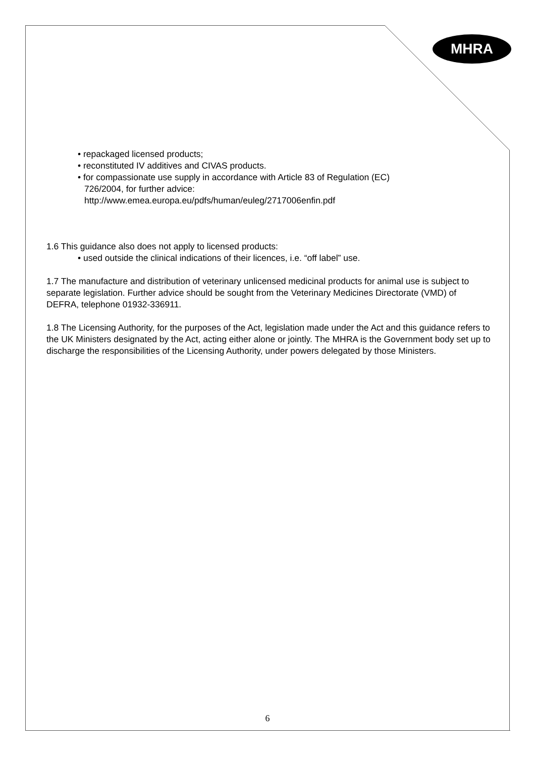MHRA
• repackaged licensed products;
• reconstituted IV additives and CIVAS products.
• for compassionate use supply in accordance with Article 83 of Regulation (EC)
726/2004, for further advice:
http://www.emea.europa.eu/pdfs/human/euleg/2717006enfin.pdf
1.6 This guidance also does not apply to licensed products:
• used outside the clinical indications of their licences, i.e. “off label” use.
1.7 The manufacture and distribution of veterinary unlicensed medicinal products for animal use is subject to separate legislation. Further advice should be sought from the Veterinary Medicines Directorate (VMD) of DEFRA, telephone 01932-336911.
1.8 The Licensing Authority, for the purposes of the Act, legislation made under the Act and this guidance refers to the UK Ministers designated by the Act, acting either alone or jointly. The MHRA is the Government body set up to discharge the responsibilities of the Licensing Authority, under powers delegated by those Ministers.
6